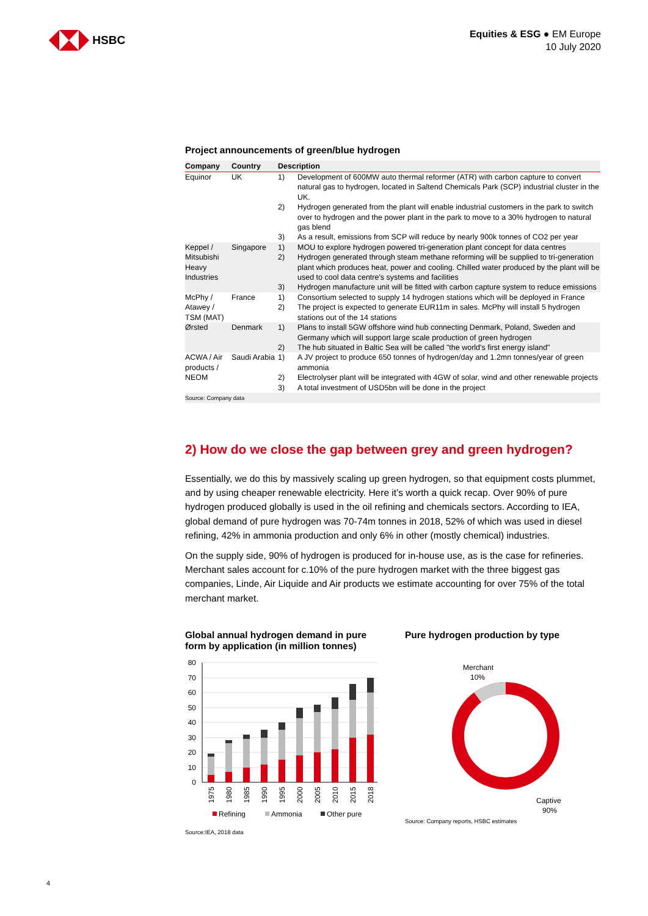HSBC
Equities & ESG ● EM Europe
10 July 2020
Project announcements of green/blue hydrogen
| Company | Country | Description | |
| --- | --- | --- | --- |
| Equinor | UK | 1) | Development of 600MW auto thermal reformer (ATR) with carbon capture to convert natural gas to hydrogen, located in Saltend Chemicals Park (SCP) industrial cluster in the UK. |
| | | 2) | Hydrogen generated from the plant will enable industrial customers in the park to switch over to hydrogen and the power plant in the park to move to a 30% hydrogen to natural gas blend |
| | | 3) | As a result, emissions from SCP will reduce by nearly 900k tonnes of CO2 per year |
| Keppel / Mitsubishi Heavy Industries | Singapore | 1) | MOU to explore hydrogen powered tri-generation plant concept for data centres |
| | | 2) | Hydrogen generated through steam methane reforming will be supplied to tri-generation plant which produces heat, power and cooling. Chilled water produced by the plant will be used to cool data centre's systems and facilities |
| | | 3) | Hydrogen manufacture unit will be fitted with carbon capture system to reduce emissions |
| McPhy / Atawey / TSM (MAT) | France | 1) | Consortium selected to supply 14 hydrogen stations which will be deployed in France |
| | | 2) | The project is expected to generate EUR11m in sales. McPhy will install 5 hydrogen stations out of the 14 stations |
| Ørsted | Denmark | 1) | Plans to install 5GW offshore wind hub connecting Denmark, Poland, Sweden and Germany which will support large scale production of green hydrogen |
| | | 2) | The hub situated in Baltic Sea will be called "the world's first energy island" |
| ACWA / Air products / NEOM | Saudi Arabia | 1) | A JV project to produce 650 tonnes of hydrogen/day and 1.2mn tonnes/year of green ammonia |
| | | 2) | Electrolyser plant will be integrated with 4GW of solar, wind and other renewable projects |
| | | 3) | A total investment of USD5bn will be done in the project |
Source: Company data
2) How do we close the gap between grey and green hydrogen?
Essentially, we do this by massively scaling up green hydrogen, so that equipment costs plummet, and by using cheaper renewable electricity. Here it’s worth a quick recap. Over 90% of pure hydrogen produced globally is used in the oil refining and chemicals sectors. According to IEA, global demand of pure hydrogen was 70-74m tonnes in 2018, 52% of which was used in diesel refining, 42% in ammonia production and only 6% in other (mostly chemical) industries.
On the supply side, 90% of hydrogen is produced for in-house use, as is the case for refineries. Merchant sales account for c.10% of the pure hydrogen market with the three biggest gas companies, Linde, Air Liquide and Air products we estimate accounting for over 75% of the total merchant market.
Global annual hydrogen demand in pure form by application (in million tonnes)
80
70
60
50
40
30
20
10
0
1975
1980
1985
1990
1995
2000
2005
2010
2015
2018
Refining
Ammonia
Other pure
Source:IEA, 2018 data
Pure hydrogen production by type
Merchant
10%
Captive
90%
Source: Company reports, HSBC estimates
4